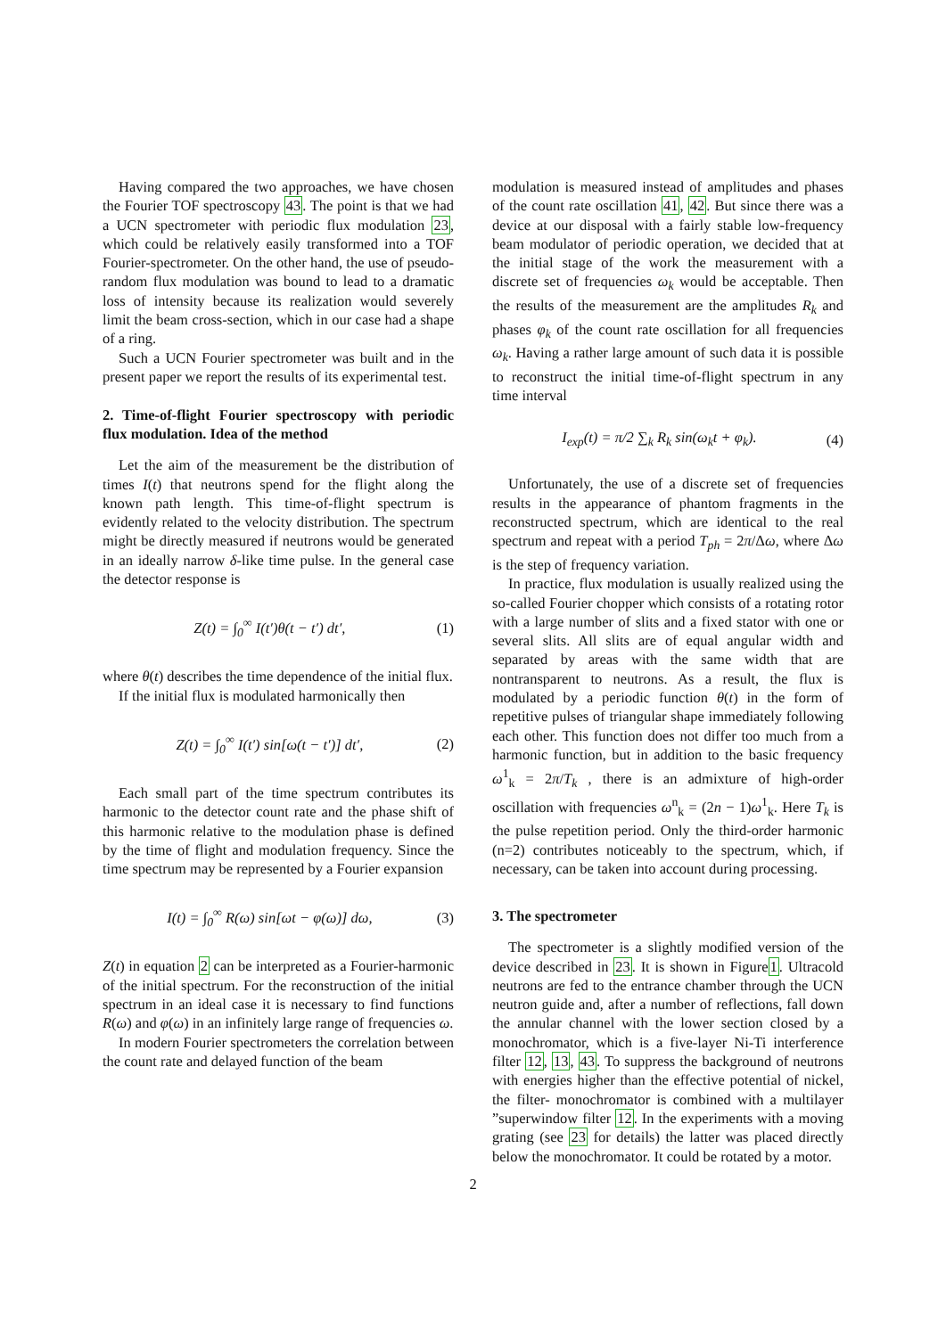Having compared the two approaches, we have chosen the Fourier TOF spectroscopy 43. The point is that we had a UCN spectrometer with periodic flux modulation 23, which could be relatively easily transformed into a TOF Fourier-spectrometer. On the other hand, the use of pseudo-random flux modulation was bound to lead to a dramatic loss of intensity because its realization would severely limit the beam cross-section, which in our case had a shape of a ring.
Such a UCN Fourier spectrometer was built and in the present paper we report the results of its experimental test.
2. Time-of-flight Fourier spectroscopy with periodic flux modulation. Idea of the method
Let the aim of the measurement be the distribution of times I(t) that neutrons spend for the flight along the known path length. This time-of-flight spectrum is evidently related to the velocity distribution. The spectrum might be directly measured if neutrons would be generated in an ideally narrow δ-like time pulse. In the general case the detector response is
Z(t) = ∫<sub>0</sub><sup>∞</sup> I(t′)θ(t − t′) dt′, (1)
where θ(t) describes the time dependence of the initial flux.
If the initial flux is modulated harmonically then
Z(t) = ∫<sub>0</sub><sup>∞</sup> I(t′) sin[ω(t − t′)] dt′, (2)
Each small part of the time spectrum contributes its harmonic to the detector count rate and the phase shift of this harmonic relative to the modulation phase is defined by the time of flight and modulation frequency. Since the time spectrum may be represented by a Fourier expansion
I(t) = ∫<sub>0</sub><sup>∞</sup> R(ω) sin[ωt − φ(ω)] dω, (3)
Z(t) in equation 2 can be interpreted as a Fourier-harmonic of the initial spectrum. For the reconstruction of the initial spectrum in an ideal case it is necessary to find functions R(ω) and φ(ω) in an infinitely large range of frequencies ω.
In modern Fourier spectrometers the correlation between the count rate and delayed function of the beam
modulation is measured instead of amplitudes and phases of the count rate oscillation 41, 42. But since there was a device at our disposal with a fairly stable low-frequency beam modulator of periodic operation, we decided that at the initial stage of the work the measurement with a discrete set of frequencies ω<sub>k</sub> would be acceptable. Then the results of the measurement are the amplitudes R<sub>k</sub> and phases φ<sub>k</sub> of the count rate oscillation for all frequencies ω<sub>k</sub>. Having a rather large amount of such data it is possible to reconstruct the initial time-of-flight spectrum in any time interval
I<sub>exp</sub>(t) = π/2 ∑<sub>k</sub> R<sub>k</sub> sin(ω<sub>k</sub>t + φ<sub>k</sub>). (4)
Unfortunately, the use of a discrete set of frequencies results in the appearance of phantom fragments in the reconstructed spectrum, which are identical to the real spectrum and repeat with a period T<sub>ph</sub> = 2π/Δω, where Δω is the step of frequency variation.
In practice, flux modulation is usually realized using the so-called Fourier chopper which consists of a rotating rotor with a large number of slits and a fixed stator with one or several slits. All slits are of equal angular width and separated by areas with the same width that are nontransparent to neutrons. As a result, the flux is modulated by a periodic function θ(t) in the form of repetitive pulses of triangular shape immediately following each other. This function does not differ too much from a harmonic function, but in addition to the basic frequency ω<sup>1</sup><sub>k</sub> = 2π/T<sub>k</sub> , there is an admixture of high-order oscillation with frequencies ω<sup>n</sup><sub>k</sub> = (2n − 1)ω<sup>1</sup><sub>k</sub>. Here T<sub>k</sub> is the pulse repetition period. Only the third-order harmonic (n=2) contributes noticeably to the spectrum, which, if necessary, can be taken into account during processing.
3. The spectrometer
The spectrometer is a slightly modified version of the device described in 23. It is shown in Figure1. Ultracold neutrons are fed to the entrance chamber through the UCN neutron guide and, after a number of reflections, fall down the annular channel with the lower section closed by a monochromator, which is a five-layer Ni-Ti interference filter 12, 13, 43. To suppress the background of neutrons with energies higher than the effective potential of nickel, the filter- monochromator is combined with a multilayer ”superwindow filter 12. In the experiments with a moving grating (see 23 for details) the latter was placed directly below the monochromator. It could be rotated by a motor.
2